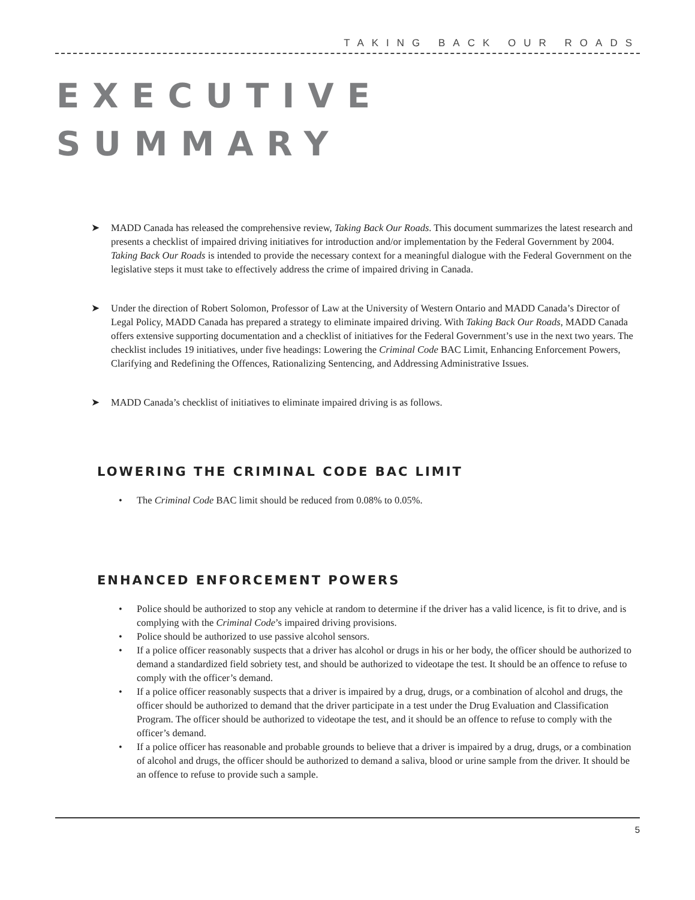TAKING BACK OUR ROADS
EXECUTIVE
SUMMARY
➤ MADD Canada has released the comprehensive review, Taking Back Our Roads. This document summarizes the latest research and presents a checklist of impaired driving initiatives for introduction and/or implementation by the Federal Government by 2004. Taking Back Our Roads is intended to provide the necessary context for a meaningful dialogue with the Federal Government on the legislative steps it must take to effectively address the crime of impaired driving in Canada.
➤ Under the direction of Robert Solomon, Professor of Law at the University of Western Ontario and MADD Canada’s Director of Legal Policy, MADD Canada has prepared a strategy to eliminate impaired driving. With Taking Back Our Roads, MADD Canada offers extensive supporting documentation and a checklist of initiatives for the Federal Government’s use in the next two years. The checklist includes 19 initiatives, under five headings: Lowering the Criminal Code BAC Limit, Enhancing Enforcement Powers, Clarifying and Redefining the Offences, Rationalizing Sentencing, and Addressing Administrative Issues.
➤ MADD Canada’s checklist of initiatives to eliminate impaired driving is as follows.
LOWERING THE CRIMINAL CODE BAC LIMIT
• The Criminal Code BAC limit should be reduced from 0.08% to 0.05%.
ENHANCED ENFORCEMENT POWERS
• Police should be authorized to stop any vehicle at random to determine if the driver has a valid licence, is fit to drive, and is complying with the Criminal Code’s impaired driving provisions.
• Police should be authorized to use passive alcohol sensors.
• If a police officer reasonably suspects that a driver has alcohol or drugs in his or her body, the officer should be authorized to demand a standardized field sobriety test, and should be authorized to videotape the test. It should be an offence to refuse to comply with the officer’s demand.
• If a police officer reasonably suspects that a driver is impaired by a drug, drugs, or a combination of alcohol and drugs, the officer should be authorized to demand that the driver participate in a test under the Drug Evaluation and Classification Program. The officer should be authorized to videotape the test, and it should be an offence to refuse to comply with the officer’s demand.
• If a police officer has reasonable and probable grounds to believe that a driver is impaired by a drug, drugs, or a combination of alcohol and drugs, the officer should be authorized to demand a saliva, blood or urine sample from the driver. It should be an offence to refuse to provide such a sample.
5